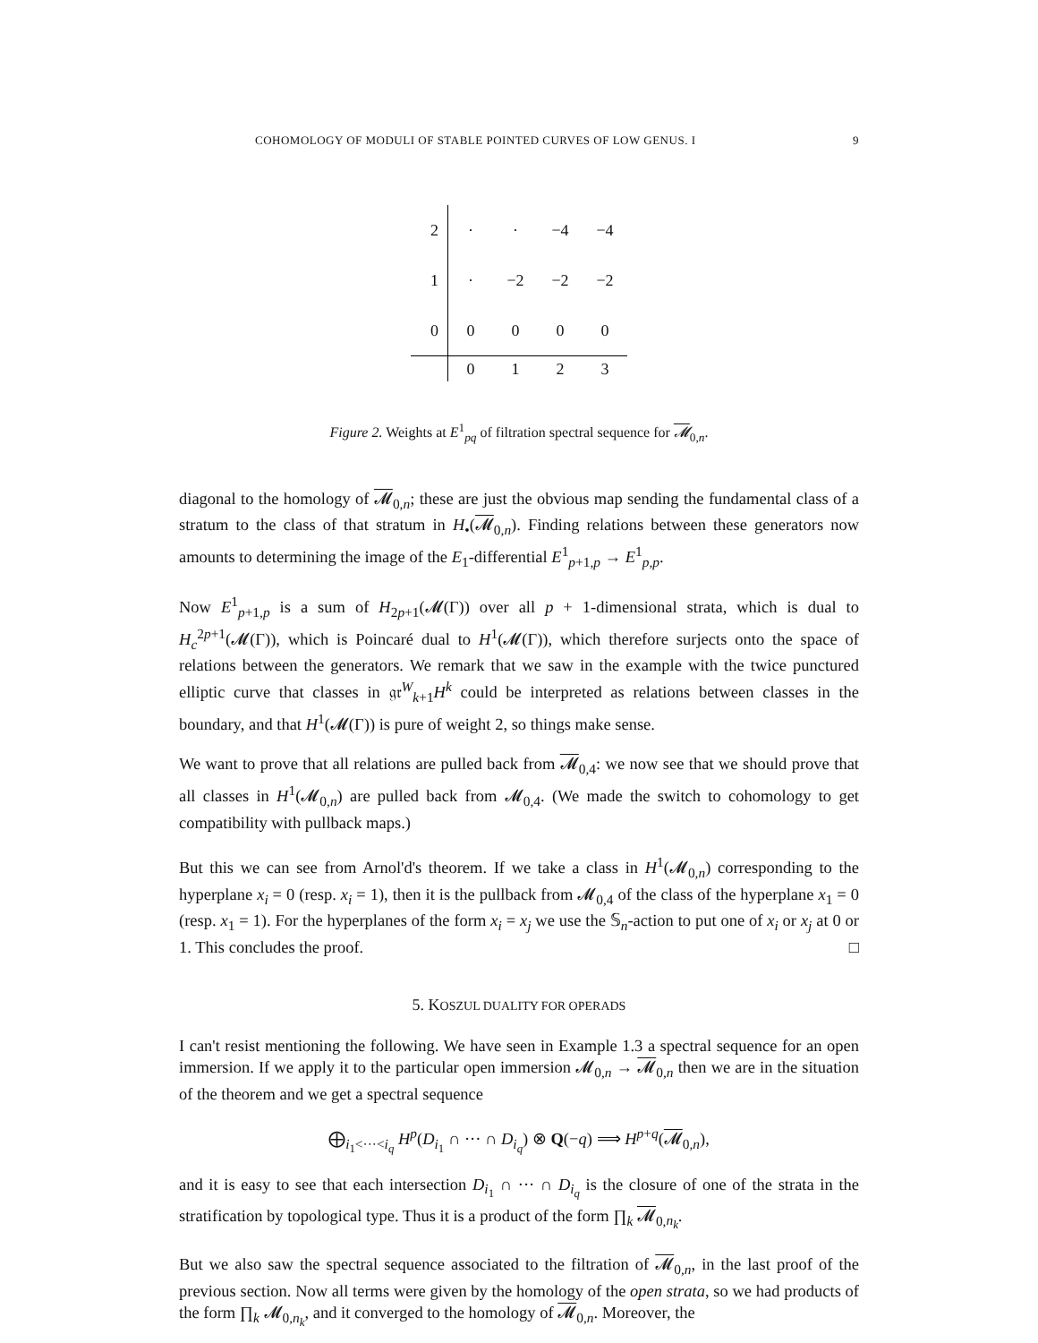COHOMOLOGY OF MODULI OF STABLE POINTED CURVES OF LOW GENUS. I 9
| 2 | · | · | −4 | −4 |
| 1 | · | −2 | −2 | −2 |
| 0 | 0 | 0 | 0 | 0 |
| | 0 | 1 | 2 | 3 |
Figure 2. Weights at E<sup>1</sup><sub>pq</sub> of filtration spectral sequence for 𝓜<sub>0,n</sub>.
diagonal to the homology of 𝓜<sub>0,n</sub>; these are just the obvious map sending the fundamental class of a stratum to the class of that stratum in H<sub>•</sub>(𝓜<sub>0,n</sub>). Finding relations between these generators now amounts to determining the image of the E<sub>1</sub>-differential E<sup>1</sup><sub>p+1,p</sub> → E<sup>1</sup><sub>p,p</sub>.
Now E<sup>1</sup><sub>p+1,p</sub> is a sum of H<sub>2p+1</sub>(𝓜(Γ)) over all p + 1-dimensional strata, which is dual to H<sub>c</sub><sup>2p+1</sup>(𝓜(Γ)), which is Poincaré dual to H<sup>1</sup>(𝓜(Γ)), which therefore surjects onto the space of relations between the generators. We remark that we saw in the example with the twice punctured elliptic curve that classes in 𝔤𝔯<sup>W</sup><sub>k+1</sub>H<sup>k</sup> could be interpreted as relations between classes in the boundary, and that H<sup>1</sup>(𝓜(Γ)) is pure of weight 2, so things make sense.
We want to prove that all relations are pulled back from 𝓜<sub>0,4</sub>: we now see that we should prove that all classes in H<sup>1</sup>(𝓜<sub>0,n</sub>) are pulled back from 𝓜<sub>0,4</sub>. (We made the switch to cohomology to get compatibility with pullback maps.)
But this we can see from Arnol'd's theorem. If we take a class in H<sup>1</sup>(𝓜<sub>0,n</sub>) corresponding to the hyperplane x<sub>i</sub> = 0 (resp. x<sub>i</sub> = 1), then it is the pullback from 𝓜<sub>0,4</sub> of the class of the hyperplane x<sub>1</sub> = 0 (resp. x<sub>1</sub> = 1). For the hyperplanes of the form x<sub>i</sub> = x<sub>j</sub> we use the 𝕊<sub>n</sub>-action to put one of x<sub>i</sub> or x<sub>j</sub> at 0 or 1. This concludes the proof. □
5. KOSZUL DUALITY FOR OPERADS
I can't resist mentioning the following. We have seen in Example 1.3 a spectral sequence for an open immersion. If we apply it to the particular open immersion 𝓜<sub>0,n</sub> → 𝓜<sub>0,n</sub> then we are in the situation of the theorem and we get a spectral sequence
⨁<sub>i<sub>1</sub><···<i<sub>q</sub></sub> H<sup>p</sup>(D<sub>i<sub>1</sub></sub> ∩ ··· ∩ D<sub>i<sub>q</sub></sub>) ⊗ Q(−q) ⟹ H<sup>p+q</sup>(𝓜<sub>0,n</sub>),
and it is easy to see that each intersection D<sub>i<sub>1</sub></sub> ∩ ··· ∩ D<sub>i<sub>q</sub></sub> is the closure of one of the strata in the stratification by topological type. Thus it is a product of the form ∏<sub>k</sub> 𝓜<sub>0,n<sub>k</sub></sub>.
But we also saw the spectral sequence associated to the filtration of 𝓜<sub>0,n</sub>, in the last proof of the previous section. Now all terms were given by the homology of the open strata, so we had products of the form ∏<sub>k</sub> 𝓜<sub>0,n<sub>k</sub></sub>, and it converged to the homology of 𝓜<sub>0,n</sub>. Moreover, the